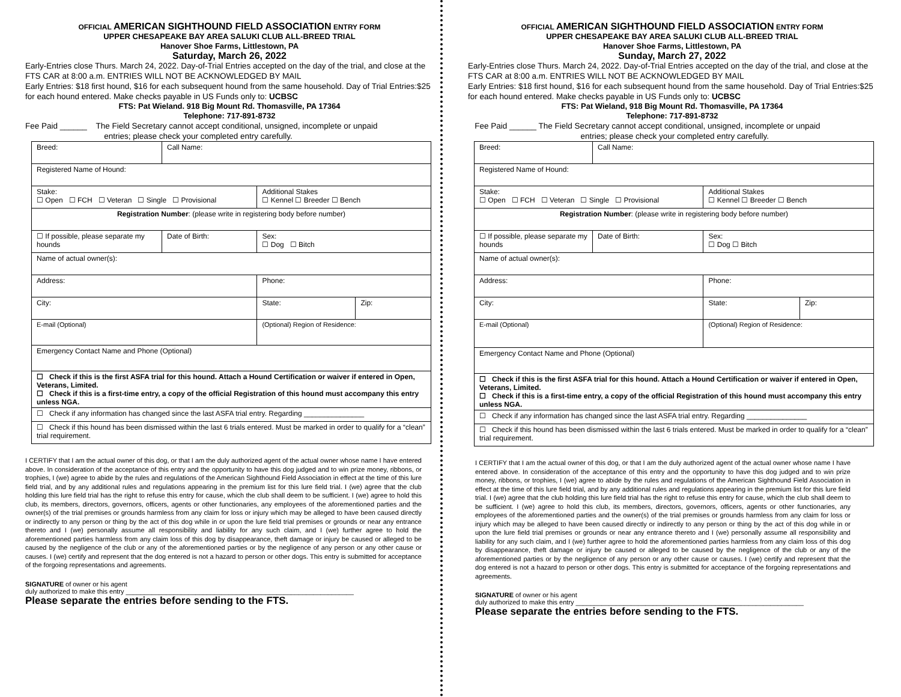OFFICIAL AMERICAN SIGHTHOUND FIELD ASSOCIATION ENTRY FORM
UPPER CHESAPEAKE BAY AREA SALUKI CLUB ALL-BREED TRIAL
Hanover Shoe Farms, Littlestown, PA
Saturday, March 26, 2022
Early-Entries close Thurs. March 24, 2022. Day-of-Trial Entries accepted on the day of the trial, and close at the FTS CAR at 8:00 a.m. ENTRIES WILL NOT BE ACKNOWLEDGED BY MAIL
Early Entries: $18 first hound, $16 for each subsequent hound from the same household. Day of Trial Entries:$25 for each hound entered. Make checks payable in US Funds only to: UCBSC
FTS: Pat Wieland. 918 Big Mount Rd. Thomasville, PA 17364
Telephone: 717-891-8732
Fee Paid ______ The Field Secretary cannot accept conditional, unsigned, incomplete or unpaid
entries; please check your completed entry carefully.
| Breed: | Call Name: | | |
| Registered Name of Hound: | | | |
| Stake: ☐ Open ☐ FCH ☐ Veteran ☐ Single ☐ Provisional | | Additional Stakes ☐ Kennel ☐ Breeder ☐ Bench | |
| Registration Number : (please write in registering body before number) | | | |
| ☐ If possible, please separate my hounds | Date of Birth: | Sex: ☐ Dog ☐ Bitch | |
| Name of actual owner(s): | | | |
| Address: | | Phone: | |
| City: | | State: | Zip: |
| E-mail (Optional) | | (Optional) Region of Residence: | |
| Emergency Contact Name and Phone (Optional) | | | |
| ☐ Check if this is the first ASFA trial for this hound. Attach a Hound Certification or waiver if entered in Open, Veterans, Limited. ☐ Check if this is a first-time entry, a copy of the official Registration of this hound must accompany this entry unless NGA. | | | |
| ☐ Check if any information has changed since the last ASFA trial entry. Regarding _______________ | | | |
| ☐ Check if this hound has been dismissed within the last 6 trials entered. Must be marked in order to qualify for a “clean” trial requirement. | | | |
I CERTIFY that I am the actual owner of this dog, or that I am the duly authorized agent of the actual owner whose name I have entered above. In consideration of the acceptance of this entry and the opportunity to have this dog judged and to win prize money, ribbons, or trophies, I (we) agree to abide by the rules and regulations of the American Sighthound Field Association in effect at the time of this lure field trial, and by any additional rules and regulations appearing in the premium list for this lure field trial. I (we) agree that the club holding this lure field trial has the right to refuse this entry for cause, which the club shall deem to be sufficient. I (we) agree to hold this club, its members, directors, governors, officers, agents or other functionaries, any employees of the aforementioned parties and the owner(s) of the trial premises or grounds harmless from any claim for loss or injury which may be alleged to have been caused directly or indirectly to any person or thing by the act of this dog while in or upon the lure field trial premises or grounds or near any entrance thereto and I (we) personally assume all responsibility and liability for any such claim, and I (we) further agree to hold the aforementioned parties harmless from any claim loss of this dog by disappearance, theft damage or injury be caused or alleged to be caused by the negligence of the club or any of the aforementioned parties or by the negligence of any person or any other cause or causes. I (we) certify and represent that the dog entered is not a hazard to person or other dogs. This entry is submitted for acceptance of the forgoing representations and agreements.
SIGNATURE of owner or his agent
duly authorized to make this entry ______________________________________________________________
Please separate the entries before sending to the FTS.
OFFICIAL AMERICAN SIGHTHOUND FIELD ASSOCIATION ENTRY FORM
UPPER CHESAPEAKE BAY AREA SALUKI CLUB ALL-BREED TRIAL
Hanover Shoe Farms, Littlestown, PA
Sunday, March 27, 2022
Early-Entries close Thurs. March 24, 2022. Day-of-Trial Entries accepted on the day of the trial, and close at the FTS CAR at 8:00 a.m. ENTRIES WILL NOT BE ACKNOWLEDGED BY MAIL
Early Entries: $18 first hound, $16 for each subsequent hound from the same household. Day of Trial Entries:$25 for each hound entered. Make checks payable in US Funds only to: UCBSC
FTS: Pat Wieland, 918 Big Mount Rd. Thomasville, PA 17364
Telephone: 717-891-8732
Fee Paid ______ The Field Secretary cannot accept conditional, unsigned, incomplete or unpaid
entries; please check your completed entry carefully.
| Breed: | Call Name: | | |
| Registered Name of Hound: | | | |
| Stake: ☐ Open ☐ FCH ☐ Veteran ☐ Single ☐ Provisional | | Additional Stakes ☐ Kennel ☐ Breeder ☐ Bench | |
| Registration Number : (please write in registering body before number) | | | |
| ☐ If possible, please separate my hounds | Date of Birth: | Sex: ☐ Dog ☐ Bitch | |
| Name of actual owner(s): | | | |
| Address: | | Phone: | |
| City: | | State: | Zip: |
| E-mail (Optional) | | (Optional) Region of Residence: | |
| Emergency Contact Name and Phone (Optional) | | | |
| ☐ Check if this is the first ASFA trial for this hound. Attach a Hound Certification or waiver if entered in Open, Veterans, Limited. ☐ Check if this is a first-time entry, a copy of the official Registration of this hound must accompany this entry unless NGA. | | | |
| ☐ Check if any information has changed since the last ASFA trial entry. Regarding _______________ | | | |
| ☐ Check if this hound has been dismissed within the last 6 trials entered. Must be marked in order to qualify for a “clean” trial requirement. | | | |
I CERTIFY that I am the actual owner of this dog, or that I am the duly authorized agent of the actual owner whose name I have entered above. In consideration of the acceptance of this entry and the opportunity to have this dog judged and to win prize money, ribbons, or trophies, I (we) agree to abide by the rules and regulations of the American Sighthound Field Association in effect at the time of this lure field trial, and by any additional rules and regulations appearing in the premium list for this lure field trial. I (we) agree that the club holding this lure field trial has the right to refuse this entry for cause, which the club shall deem to be sufficient. I (we) agree to hold this club, its members, directors, governors, officers, agents or other functionaries, any employees of the aforementioned parties and the owner(s) of the trial premises or grounds harmless from any claim for loss or injury which may be alleged to have been caused directly or indirectly to any person or thing by the act of this dog while in or upon the lure field trial premises or grounds or near any entrance thereto and I (we) personally assume all responsibility and liability for any such claim, and I (we) further agree to hold the aforementioned parties harmless from any claim loss of this dog by disappearance, theft damage or injury be caused or alleged to be caused by the negligence of the club or any of the aforementioned parties or by the negligence of any person or any other cause or causes. I (we) certify and represent that the dog entered is not a hazard to person or other dogs. This entry is submitted for acceptance of the forgoing representations and agreements.
SIGNATURE of owner or his agent
duly authorized to make this entry ______________________________________________________________
Please separate the entries before sending to the FTS.